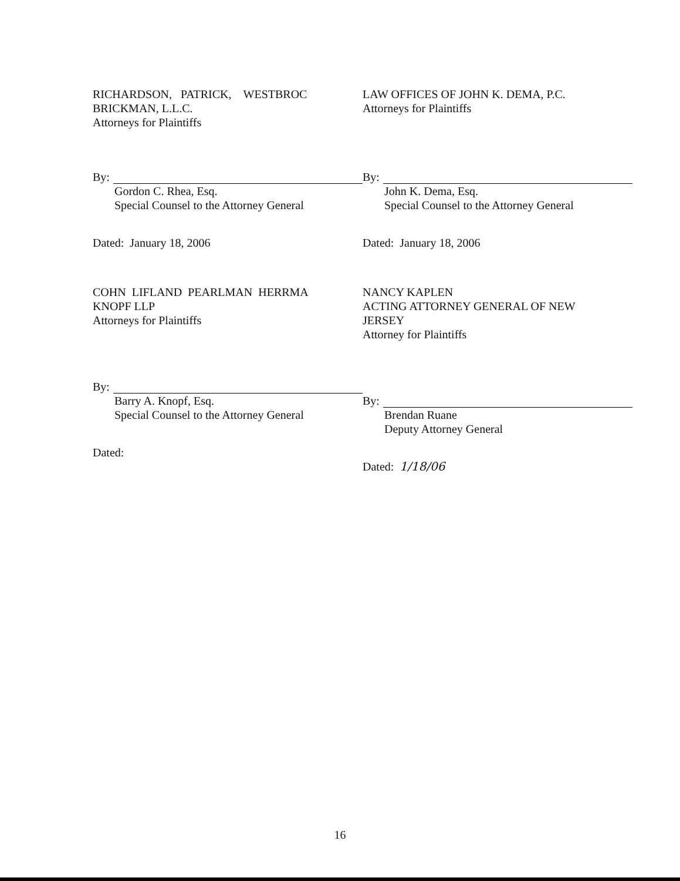RICHARDSON, PATRICK, WESTBROC
BRICKMAN, L.L.C.
Attorneys for Plaintiffs
By:
Gordon C. Rhea, Esq.
Special Counsel to the Attorney General
Dated: January 18, 2006
LAW OFFICES OF JOHN K. DEMA, P.C.
Attorneys for Plaintiffs
By:
John K. Dema, Esq.
Special Counsel to the Attorney General
Dated: January 18, 2006
COHN LIFLAND PEARLMAN HERRMA
KNOPF LLP
Attorneys for Plaintiffs
By:
Barry A. Knopf, Esq.
Special Counsel to the Attorney General
Dated:
NANCY KAPLEN
ACTING ATTORNEY GENERAL OF NEW
JERSEY
Attorney for Plaintiffs
By:
Brendan Ruane
Deputy Attorney General
Dated: 1/18/06
16